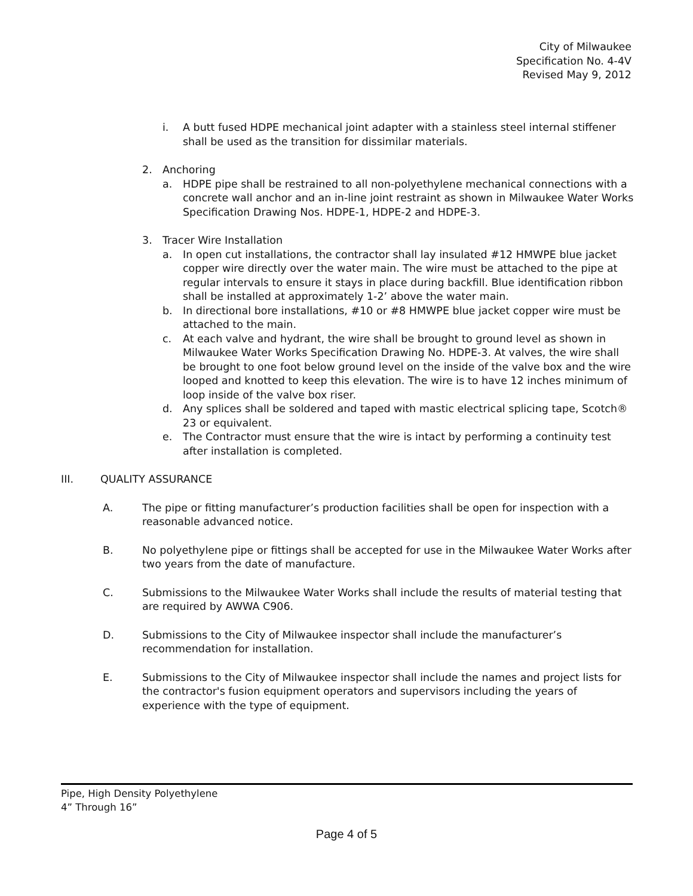City of Milwaukee
Specification No. 4-4V
Revised May 9, 2012
i. A butt fused HDPE mechanical joint adapter with a stainless steel internal stiffener shall be used as the transition for dissimilar materials.
2. Anchoring
a. HDPE pipe shall be restrained to all non-polyethylene mechanical connections with a concrete wall anchor and an in-line joint restraint as shown in Milwaukee Water Works Specification Drawing Nos. HDPE-1, HDPE-2 and HDPE-3.
3. Tracer Wire Installation
a. In open cut installations, the contractor shall lay insulated #12 HMWPE blue jacket copper wire directly over the water main. The wire must be attached to the pipe at regular intervals to ensure it stays in place during backfill. Blue identification ribbon shall be installed at approximately 1-2’ above the water main.
b. In directional bore installations, #10 or #8 HMWPE blue jacket copper wire must be attached to the main.
c. At each valve and hydrant, the wire shall be brought to ground level as shown in Milwaukee Water Works Specification Drawing No. HDPE-3. At valves, the wire shall be brought to one foot below ground level on the inside of the valve box and the wire looped and knotted to keep this elevation. The wire is to have 12 inches minimum of loop inside of the valve box riser.
d. Any splices shall be soldered and taped with mastic electrical splicing tape, Scotch® 23 or equivalent.
e. The Contractor must ensure that the wire is intact by performing a continuity test after installation is completed.
III. QUALITY ASSURANCE
A. The pipe or fitting manufacturer’s production facilities shall be open for inspection with a reasonable advanced notice.
B. No polyethylene pipe or fittings shall be accepted for use in the Milwaukee Water Works after two years from the date of manufacture.
C. Submissions to the Milwaukee Water Works shall include the results of material testing that are required by AWWA C906.
D. Submissions to the City of Milwaukee inspector shall include the manufacturer’s recommendation for installation.
E. Submissions to the City of Milwaukee inspector shall include the names and project lists for the contractor's fusion equipment operators and supervisors including the years of experience with the type of equipment.
Pipe, High Density Polyethylene
4” Through 16”
Page 4 of 5